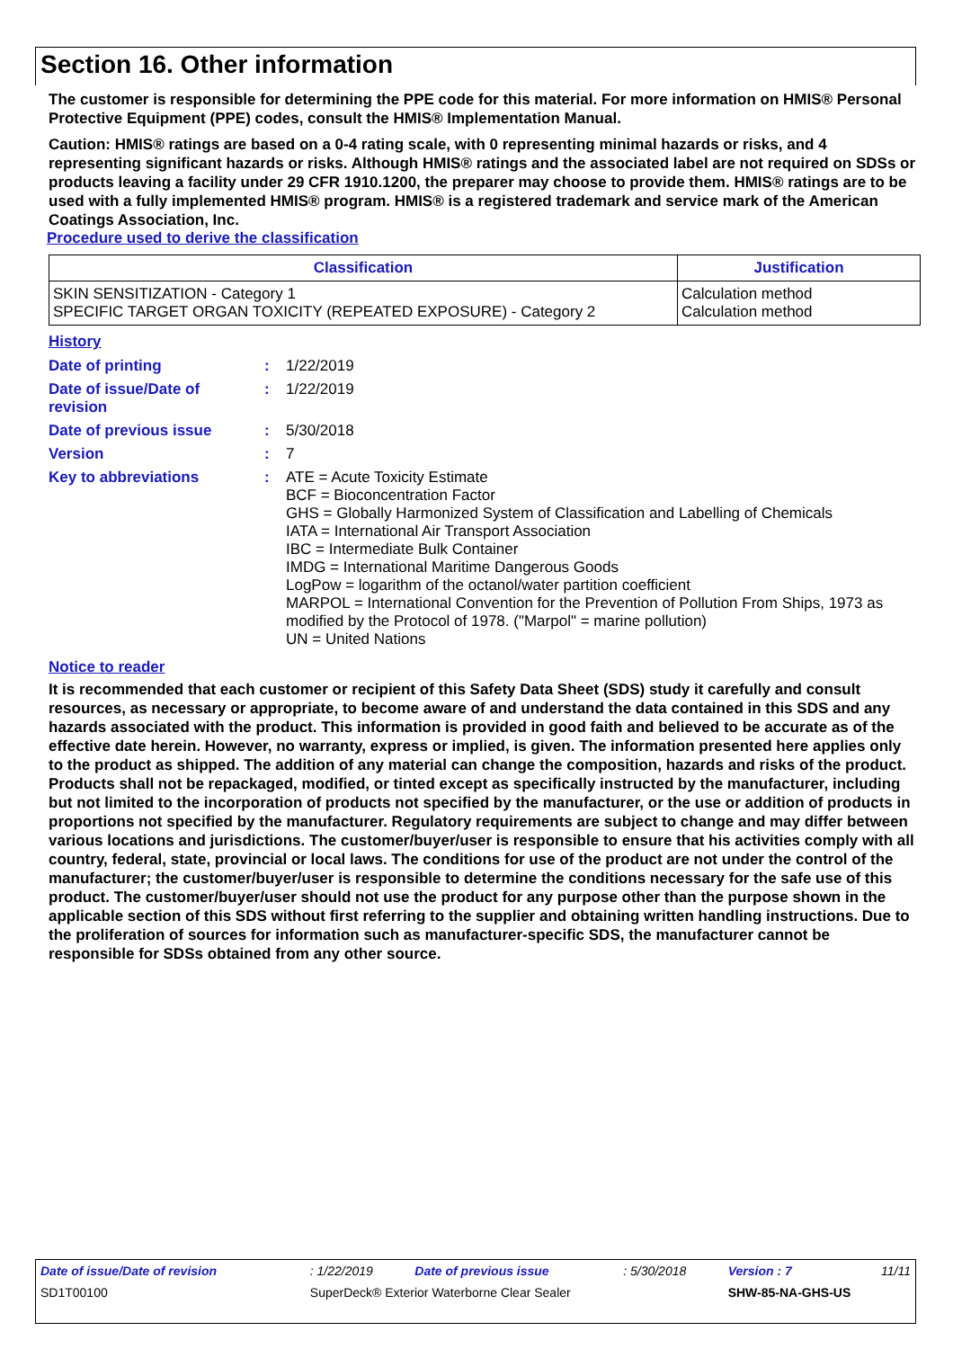Section 16. Other information
The customer is responsible for determining the PPE code for this material. For more information on HMIS® Personal Protective Equipment (PPE) codes, consult the HMIS® Implementation Manual.
Caution: HMIS® ratings are based on a 0-4 rating scale, with 0 representing minimal hazards or risks, and 4 representing significant hazards or risks. Although HMIS® ratings and the associated label are not required on SDSs or products leaving a facility under 29 CFR 1910.1200, the preparer may choose to provide them. HMIS® ratings are to be used with a fully implemented HMIS® program. HMIS® is a registered trademark and service mark of the American Coatings Association, Inc.
Procedure used to derive the classification
| Classification | Justification |
| --- | --- |
| SKIN SENSITIZATION - Category 1 SPECIFIC TARGET ORGAN TOXICITY (REPEATED EXPOSURE) - Category 2 | Calculation method Calculation method |
History
| Date of printing | : | 1/22/2019 |
| Date of issue/Date of revision | : | 1/22/2019 |
| Date of previous issue | : | 5/30/2018 |
| Version | : | 7 |
| Key to abbreviations | : | ATE = Acute Toxicity Estimate BCF = Bioconcentration Factor GHS = Globally Harmonized System of Classification and Labelling of Chemicals IATA = International Air Transport Association IBC = Intermediate Bulk Container IMDG = International Maritime Dangerous Goods LogPow = logarithm of the octanol/water partition coefficient MARPOL = International Convention for the Prevention of Pollution From Ships, 1973 as modified by the Protocol of 1978. ("Marpol" = marine pollution) UN = United Nations |
Notice to reader
It is recommended that each customer or recipient of this Safety Data Sheet (SDS) study it carefully and consult resources, as necessary or appropriate, to become aware of and understand the data contained in this SDS and any hazards associated with the product. This information is provided in good faith and believed to be accurate as of the effective date herein. However, no warranty, express or implied, is given. The information presented here applies only to the product as shipped. The addition of any material can change the composition, hazards and risks of the product. Products shall not be repackaged, modified, or tinted except as specifically instructed by the manufacturer, including but not limited to the incorporation of products not specified by the manufacturer, or the use or addition of products in proportions not specified by the manufacturer. Regulatory requirements are subject to change and may differ between various locations and jurisdictions. The customer/buyer/user is responsible to ensure that his activities comply with all country, federal, state, provincial or local laws. The conditions for use of the product are not under the control of the manufacturer; the customer/buyer/user is responsible to determine the conditions necessary for the safe use of this product. The customer/buyer/user should not use the product for any purpose other than the purpose shown in the applicable section of this SDS without first referring to the supplier and obtaining written handling instructions. Due to the proliferation of sources for information such as manufacturer-specific SDS, the manufacturer cannot be responsible for SDSs obtained from any other source.
| Date of issue/Date of revision | : 1/22/2019 | Date of previous issue | : 5/30/2018 | Version : 7 | 11/11 |
| SD1T00100 | SuperDeck® Exterior Waterborne Clear Sealer | | | SHW-85-NA-GHS-US | |